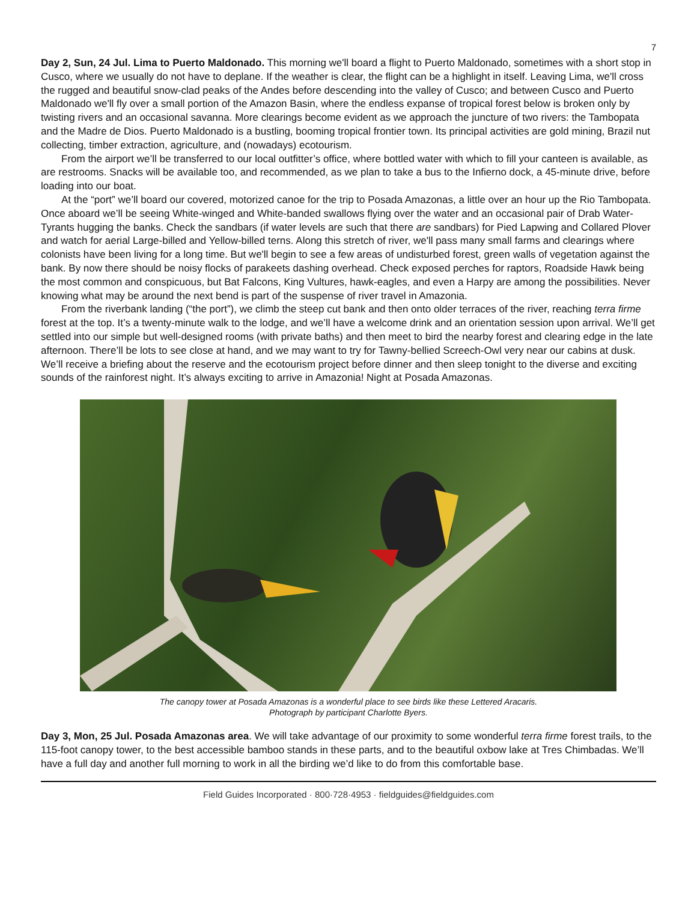7
Day 2, Sun, 24 Jul. Lima to Puerto Maldonado. This morning we'll board a flight to Puerto Maldonado, sometimes with a short stop in Cusco, where we usually do not have to deplane. If the weather is clear, the flight can be a highlight in itself. Leaving Lima, we'll cross the rugged and beautiful snow-clad peaks of the Andes before descending into the valley of Cusco; and between Cusco and Puerto Maldonado we'll fly over a small portion of the Amazon Basin, where the endless expanse of tropical forest below is broken only by twisting rivers and an occasional savanna. More clearings become evident as we approach the juncture of two rivers: the Tambopata and the Madre de Dios. Puerto Maldonado is a bustling, booming tropical frontier town. Its principal activities are gold mining, Brazil nut collecting, timber extraction, agriculture, and (nowadays) ecotourism.
From the airport we’ll be transferred to our local outfitter’s office, where bottled water with which to fill your canteen is available, as are restrooms. Snacks will be available too, and recommended, as we plan to take a bus to the Infierno dock, a 45-minute drive, before loading into our boat.
At the “port” we’ll board our covered, motorized canoe for the trip to Posada Amazonas, a little over an hour up the Rio Tambopata. Once aboard we’ll be seeing White-winged and White-banded swallows flying over the water and an occasional pair of Drab Water-Tyrants hugging the banks. Check the sandbars (if water levels are such that there are sandbars) for Pied Lapwing and Collared Plover and watch for aerial Large-billed and Yellow-billed terns. Along this stretch of river, we'll pass many small farms and clearings where colonists have been living for a long time. But we'll begin to see a few areas of undisturbed forest, green walls of vegetation against the bank. By now there should be noisy flocks of parakeets dashing overhead. Check exposed perches for raptors, Roadside Hawk being the most common and conspicuous, but Bat Falcons, King Vultures, hawk-eagles, and even a Harpy are among the possibilities. Never knowing what may be around the next bend is part of the suspense of river travel in Amazonia.
From the riverbank landing (“the port”), we climb the steep cut bank and then onto older terraces of the river, reaching terra firme forest at the top. It’s a twenty-minute walk to the lodge, and we’ll have a welcome drink and an orientation session upon arrival. We’ll get settled into our simple but well-designed rooms (with private baths) and then meet to bird the nearby forest and clearing edge in the late afternoon. There’ll be lots to see close at hand, and we may want to try for Tawny-bellied Screech-Owl very near our cabins at dusk. We’ll receive a briefing about the reserve and the ecotourism project before dinner and then sleep tonight to the diverse and exciting sounds of the rainforest night. It’s always exciting to arrive in Amazonia! Night at Posada Amazonas.
The canopy tower at Posada Amazonas is a wonderful place to see birds like these Lettered Aracaris.
Photograph by participant Charlotte Byers.
Day 3, Mon, 25 Jul. Posada Amazonas area. We will take advantage of our proximity to some wonderful terra firme forest trails, to the 115-foot canopy tower, to the best accessible bamboo stands in these parts, and to the beautiful oxbow lake at Tres Chimbadas. We’ll have a full day and another full morning to work in all the birding we’d like to do from this comfortable base.
Field Guides Incorporated · 800·728·4953 · fieldguides@fieldguides.com